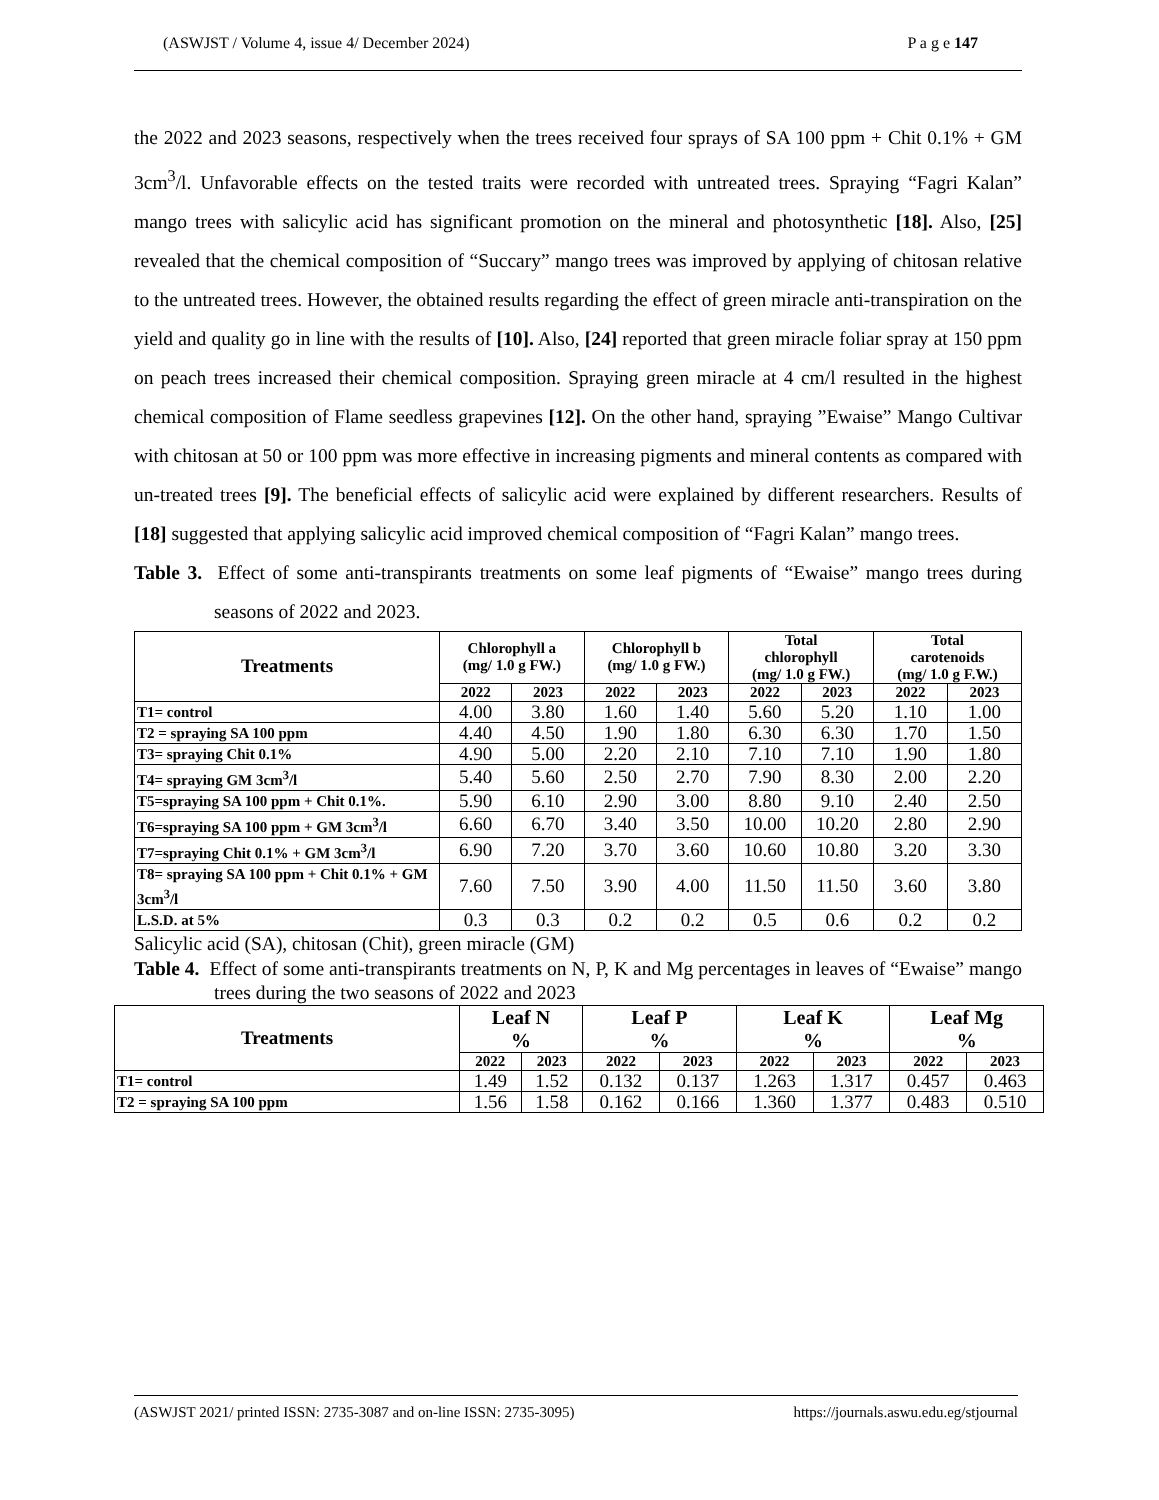(ASWJST / Volume 4, issue 4/ December 2024) P a g e 147
the 2022 and 2023 seasons, respectively when the trees received four sprays of SA 100 ppm + Chit 0.1% + GM 3cm<sup>3</sup>/l. Unfavorable effects on the tested traits were recorded with untreated trees. Spraying “Fagri Kalan” mango trees with salicylic acid has significant promotion on the mineral and photosynthetic [18]. Also, [25] revealed that the chemical composition of “Succary” mango trees was improved by applying of chitosan relative to the untreated trees. However, the obtained results regarding the effect of green miracle anti-transpiration on the yield and quality go in line with the results of [10]. Also, [24] reported that green miracle foliar spray at 150 ppm on peach trees increased their chemical composition. Spraying green miracle at 4 cm/l resulted in the highest chemical composition of Flame seedless grapevines [12]. On the other hand, spraying ”Ewaise” Mango Cultivar with chitosan at 50 or 100 ppm was more effective in increasing pigments and mineral contents as compared with un-treated trees [9]. The beneficial effects of salicylic acid were explained by different researchers. Results of [18] suggested that applying salicylic acid improved chemical composition of “Fagri Kalan” mango trees.
Table 3. Effect of some anti-transpirants treatments on some leaf pigments of “Ewaise” mango trees during seasons of 2022 and 2023.
| Treatments | Chlorophyll a (mg/ 1.0 g FW.) | | Chlorophyll b (mg/ 1.0 g FW.) | | Total chlorophyll (mg/ 1.0 g FW.) | | Total carotenoids (mg/ 1.0 g F.W.) | |
| --- | --- | --- | --- | --- | --- | --- | --- | --- |
| | 2022 | 2023 | 2022 | 2023 | 2022 | 2023 | 2022 | 2023 |
| T1= control | 4.00 | 3.80 | 1.60 | 1.40 | 5.60 | 5.20 | 1.10 | 1.00 |
| T2 = spraying SA 100 ppm | 4.40 | 4.50 | 1.90 | 1.80 | 6.30 | 6.30 | 1.70 | 1.50 |
| T3= spraying Chit 0.1% | 4.90 | 5.00 | 2.20 | 2.10 | 7.10 | 7.10 | 1.90 | 1.80 |
| T4= spraying GM 3cm<sup>3</sup>/l | 5.40 | 5.60 | 2.50 | 2.70 | 7.90 | 8.30 | 2.00 | 2.20 |
| T5=spraying SA 100 ppm + Chit 0.1%. | 5.90 | 6.10 | 2.90 | 3.00 | 8.80 | 9.10 | 2.40 | 2.50 |
| T6=spraying SA 100 ppm + GM 3cm<sup>3</sup>/l | 6.60 | 6.70 | 3.40 | 3.50 | 10.00 | 10.20 | 2.80 | 2.90 |
| T7=spraying Chit 0.1% + GM 3cm<sup>3</sup>/l | 6.90 | 7.20 | 3.70 | 3.60 | 10.60 | 10.80 | 3.20 | 3.30 |
| T8= spraying SA 100 ppm + Chit 0.1% + GM 3cm<sup>3</sup>/l | 7.60 | 7.50 | 3.90 | 4.00 | 11.50 | 11.50 | 3.60 | 3.80 |
| L.S.D. at 5% | 0.3 | 0.3 | 0.2 | 0.2 | 0.5 | 0.6 | 0.2 | 0.2 |
Salicylic acid (SA), chitosan (Chit), green miracle (GM)
Table 4. Effect of some anti-transpirants treatments on N, P, K and Mg percentages in leaves of “Ewaise” mango trees during the two seasons of 2022 and 2023
| Treatments | Leaf N % | | Leaf P % | | Leaf K % | | Leaf Mg % | |
| --- | --- | --- | --- | --- | --- | --- | --- | --- |
| | 2022 | 2023 | 2022 | 2023 | 2022 | 2023 | 2022 | 2023 |
| T1= control | 1.49 | 1.52 | 0.132 | 0.137 | 1.263 | 1.317 | 0.457 | 0.463 |
| T2 = spraying SA 100 ppm | 1.56 | 1.58 | 0.162 | 0.166 | 1.360 | 1.377 | 0.483 | 0.510 |
(ASWJST 2021/ printed ISSN: 2735-3087 and on-line ISSN: 2735-3095) https://journals.aswu.edu.eg/stjournal